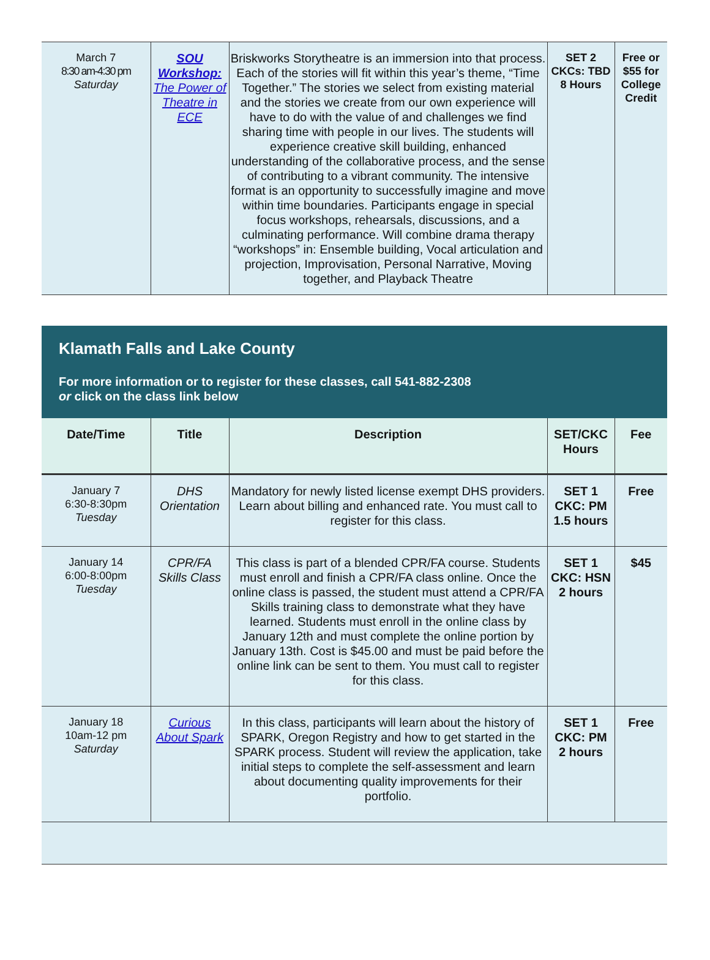| March 7 8:30 am-4:30 pm Saturday | SOU Workshop: The Power of Theatre in ECE | Briskworks Storytheatre is an immersion into that process. Each of the stories will fit within this year’s theme, “Time Together.” The stories we select from existing material and the stories we create from our own experience will have to do with the value of and challenges we find sharing time with people in our lives. The students will experience creative skill building, enhanced understanding of the collaborative process, and the sense of contributing to a vibrant community. The intensive format is an opportunity to successfully imagine and move within time boundaries. Participants engage in special focus workshops, rehearsals, discussions, and a culminating performance. Will combine drama therapy “workshops” in: Ensemble building, Vocal articulation and projection, Improvisation, Personal Narrative, Moving together, and Playback Theatre | SET 2 CKCs: TBD 8 Hours | Free or $55 for College Credit |
Klamath Falls and Lake County
For more information or to register for these classes, call 541-882-2308
or click on the class link below
| Date/Time | Title | Description | SET/CKC Hours | Fee |
| --- | --- | --- | --- | --- |
| January 7 6:30-8:30pm Tuesday | DHS Orientation | Mandatory for newly listed license exempt DHS providers. Learn about billing and enhanced rate. You must call to register for this class. | SET 1 CKC: PM 1.5 hours | Free |
| January 14 6:00-8:00pm Tuesday | CPR/FA Skills Class | This class is part of a blended CPR/FA course. Students must enroll and finish a CPR/FA class online. Once the online class is passed, the student must attend a CPR/FA Skills training class to demonstrate what they have learned. Students must enroll in the online class by January 12th and must complete the online portion by January 13th. Cost is $45.00 and must be paid before the online link can be sent to them. You must call to register for this class. | SET 1 CKC: HSN 2 hours | $45 |
| January 18 10am-12 pm Saturday | Curious About Spark | In this class, participants will learn about the history of SPARK, Oregon Registry and how to get started in the SPARK process. Student will review the application, take initial steps to complete the self-assessment and learn about documenting quality improvements for their portfolio. | SET 1 CKC: PM 2 hours | Free |